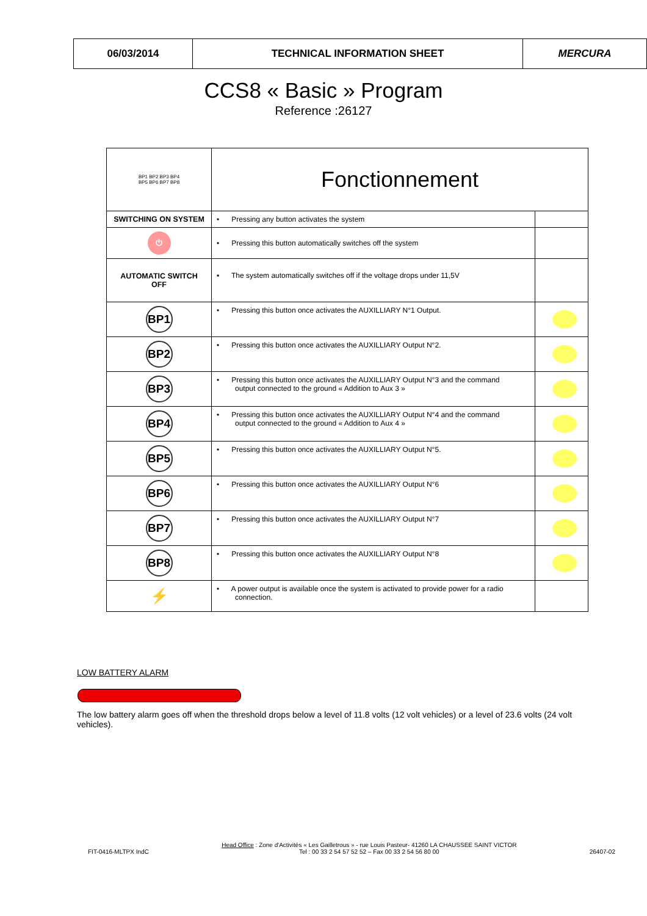| 06/03/2014 | TECHNICAL INFORMATION SHEET | MERCURA |
CCS8 « Basic » Program
Reference :26127
| BP1 BP2 BP3 BP4 BP5 BP6 BP7 BP8 | Fonctionnement | |
| SWITCHING ON SYSTEM | • Pressing any button activates the system | |
| ⏻ | • Pressing this button automatically switches off the system | |
| AUTOMATIC SWITCH OFF | ▪ The system automatically switches off if the voltage drops under 11,5V | |
| BP1 | • Pressing this button once activates the AUXILLIARY N°1 Output. | |
| BP2 | • Pressing this button once activates the AUXILLIARY Output N°2. | |
| BP3 | • Pressing this button once activates the AUXILLIARY Output N°3 and the command output connected to the ground « Addition to Aux 3 » | |
| BP4 | • Pressing this button once activates the AUXILLIARY Output N°4 and the command output connected to the ground « Addition to Aux 4 » | |
| BP5 | • Pressing this button once activates the AUXILLIARY Output N°5. | |
| BP6 | • Pressing this button once activates the AUXILLIARY Output N°6 | |
| BP7 | • Pressing this button once activates the AUXILLIARY Output N°7 | |
| BP8 | • Pressing this button once activates the AUXILLIARY Output N°8 | |
| ⚡ | • A power output is available once the system is activated to provide power for a radio connection. | |
LOW BATTERY ALARM
The low battery alarm goes off when the threshold drops below a level of 11.8 volts (12 volt vehicles) or a level of 23.6 volts (24 volt vehicles).
FIT-0416-MLTPX IndC Head Office : Zone d'Activités « Les Gailletrous » - rue Louis Pasteur- 41260 LA CHAUSSEE SAINT VICTOR
Tel : 00 33 2 54 57 52 52 – Fax 00 33 2 54 56 80 00 26407-02